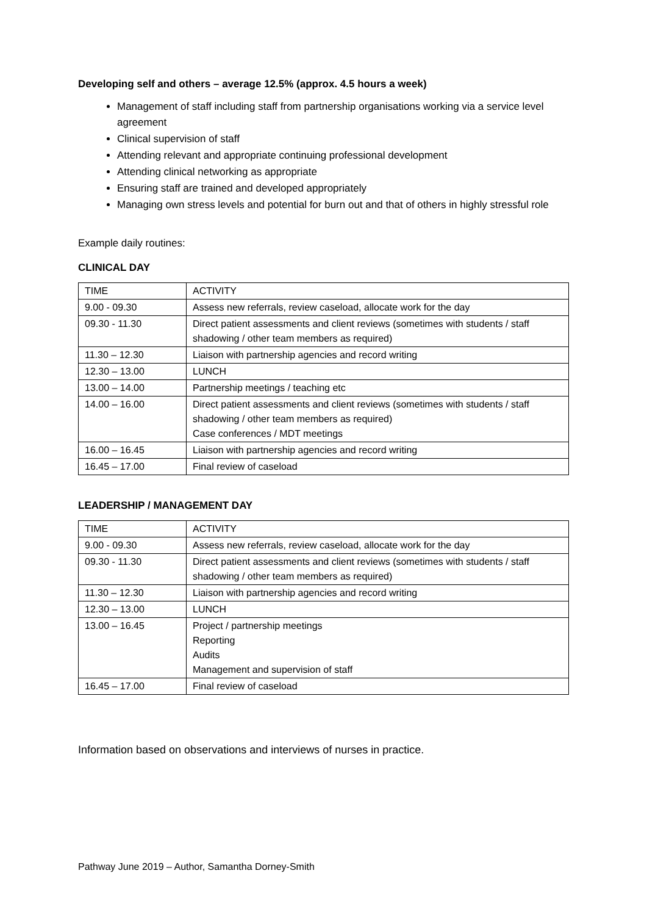Developing self and others – average 12.5% (approx. 4.5 hours a week)
Management of staff including staff from partnership organisations working via a service level agreement
Clinical supervision of staff
Attending relevant and appropriate continuing professional development
Attending clinical networking as appropriate
Ensuring staff are trained and developed appropriately
Managing own stress levels and potential for burn out and that of others in highly stressful role
Example daily routines:
CLINICAL DAY
| TIME | ACTIVITY |
| 9.00 - 09.30 | Assess new referrals, review caseload, allocate work for the day |
| 09.30 - 11.30 | Direct patient assessments and client reviews (sometimes with students / staff shadowing / other team members as required) |
| 11.30 – 12.30 | Liaison with partnership agencies and record writing |
| 12.30 – 13.00 | LUNCH |
| 13.00 – 14.00 | Partnership meetings / teaching etc |
| 14.00 – 16.00 | Direct patient assessments and client reviews (sometimes with students / staff shadowing / other team members as required) Case conferences / MDT meetings |
| 16.00 – 16.45 | Liaison with partnership agencies and record writing |
| 16.45 – 17.00 | Final review of caseload |
LEADERSHIP / MANAGEMENT DAY
| TIME | ACTIVITY |
| 9.00 - 09.30 | Assess new referrals, review caseload, allocate work for the day |
| 09.30 - 11.30 | Direct patient assessments and client reviews (sometimes with students / staff shadowing / other team members as required) |
| 11.30 – 12.30 | Liaison with partnership agencies and record writing |
| 12.30 – 13.00 | LUNCH |
| 13.00 – 16.45 | Project / partnership meetings Reporting Audits Management and supervision of staff |
| 16.45 – 17.00 | Final review of caseload |
Information based on observations and interviews of nurses in practice.
Pathway June 2019 – Author, Samantha Dorney-Smith